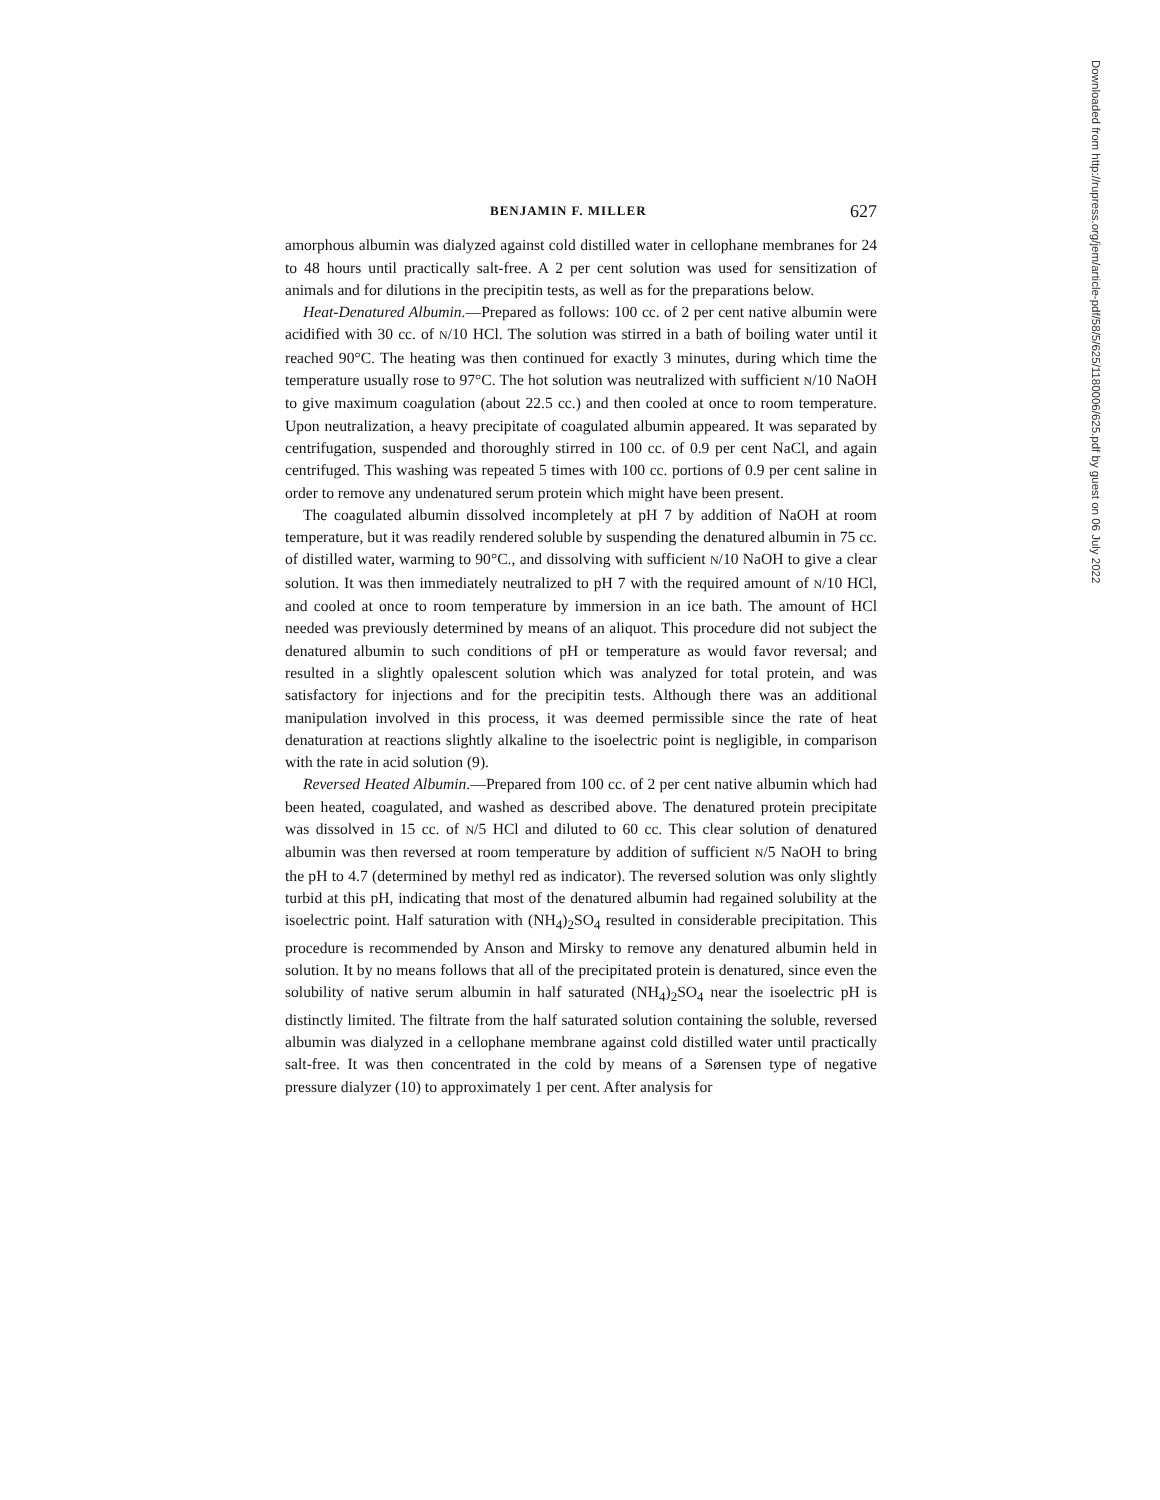BENJAMIN F. MILLER 627
amorphous albumin was dialyzed against cold distilled water in cellophane membranes for 24 to 48 hours until practically salt-free. A 2 per cent solution was used for sensitization of animals and for dilutions in the precipitin tests, as well as for the preparations below.
Heat-Denatured Albumin.—Prepared as follows: 100 cc. of 2 per cent native albumin were acidified with 30 cc. of N/10 HCl. The solution was stirred in a bath of boiling water until it reached 90°C. The heating was then continued for exactly 3 minutes, during which time the temperature usually rose to 97°C. The hot solution was neutralized with sufficient N/10 NaOH to give maximum coagulation (about 22.5 cc.) and then cooled at once to room temperature. Upon neutralization, a heavy precipitate of coagulated albumin appeared. It was separated by centrifugation, suspended and thoroughly stirred in 100 cc. of 0.9 per cent NaCl, and again centrifuged. This washing was repeated 5 times with 100 cc. portions of 0.9 per cent saline in order to remove any undenatured serum protein which might have been present.
The coagulated albumin dissolved incompletely at pH 7 by addition of NaOH at room temperature, but it was readily rendered soluble by suspending the denatured albumin in 75 cc. of distilled water, warming to 90°C., and dissolving with sufficient N/10 NaOH to give a clear solution. It was then immediately neutralized to pH 7 with the required amount of N/10 HCl, and cooled at once to room temperature by immersion in an ice bath. The amount of HCl needed was previously determined by means of an aliquot. This procedure did not subject the denatured albumin to such conditions of pH or temperature as would favor reversal; and resulted in a slightly opalescent solution which was analyzed for total protein, and was satisfactory for injections and for the precipitin tests. Although there was an additional manipulation involved in this process, it was deemed permissible since the rate of heat denaturation at reactions slightly alkaline to the isoelectric point is negligible, in comparison with the rate in acid solution (9).
Reversed Heated Albumin.—Prepared from 100 cc. of 2 per cent native albumin which had been heated, coagulated, and washed as described above. The denatured protein precipitate was dissolved in 15 cc. of N/5 HCl and diluted to 60 cc. This clear solution of denatured albumin was then reversed at room temperature by addition of sufficient N/5 NaOH to bring the pH to 4.7 (determined by methyl red as indicator). The reversed solution was only slightly turbid at this pH, indicating that most of the denatured albumin had regained solubility at the isoelectric point. Half saturation with (NH<sub>4</sub>)<sub>2</sub>SO<sub>4</sub> resulted in considerable precipitation. This procedure is recommended by Anson and Mirsky to remove any denatured albumin held in solution. It by no means follows that all of the precipitated protein is denatured, since even the solubility of native serum albumin in half saturated (NH<sub>4</sub>)<sub>2</sub>SO<sub>4</sub> near the isoelectric pH is distinctly limited. The filtrate from the half saturated solution containing the soluble, reversed albumin was dialyzed in a cellophane membrane against cold distilled water until practically salt-free. It was then concentrated in the cold by means of a Sørensen type of negative pressure dialyzer (10) to approximately 1 per cent. After analysis for
Downloaded from http://rupress.org/jem/article-pdf/58/5/625/1180006/625.pdf by guest on 06 July 2022